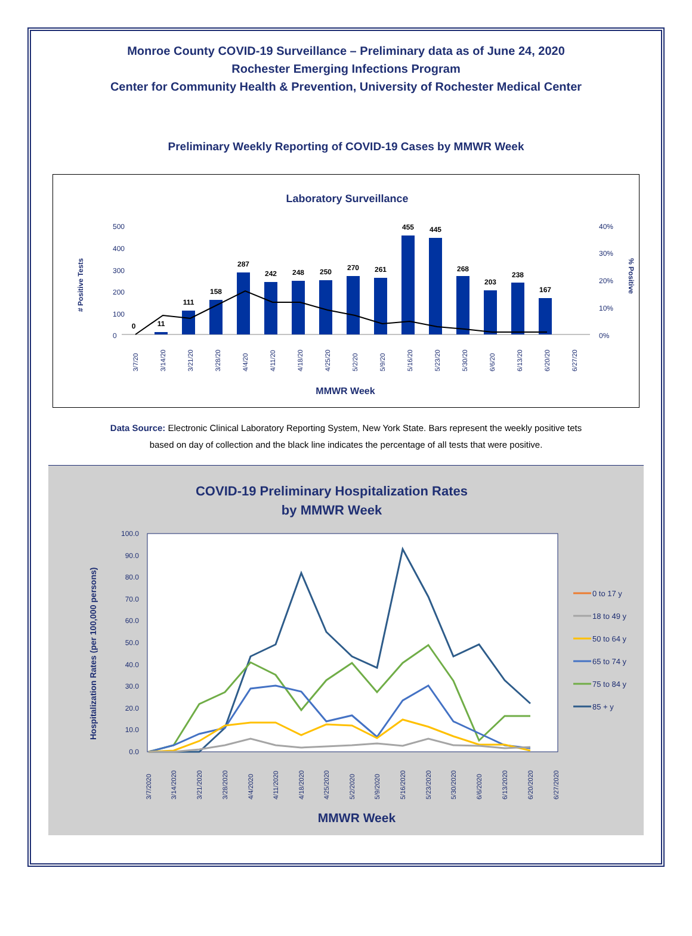Monroe County COVID-19 Surveillance – Preliminary data as of June 24, 2020
Rochester Emerging Infections Program
Center for Community Health & Prevention, University of Rochester Medical Center
Preliminary Weekly Reporting of COVID-19 Cases by MMWR Week
Laboratory Surveillance
‎
# Positive Tests
% Positive
500
400
300
200
100
0
40%
30%
20%
10%
0%
0
11
111
158
287
242
248
250
270
261
455
445
268
203
238
167
3/7/20
3/14/20
3/21/20
3/28/20
4/4/20
4/11/20
4/18/20
4/25/20
5/2/20
5/9/20
5/16/20
5/23/20
5/30/20
6/6/20
6/13/20
6/20/20
6/27/20
MMWR Week
Data Source: Electronic Clinical Laboratory Reporting System, New York State. Bars represent the weekly positive tets based on day of collection and the black line indicates the percentage of all tests that were positive.
COVID-19 Preliminary Hospitalization Rates
by MMWR Week
Hospitalization Rates (per 100,000 persons)
100.0
90.0
80.0
70.0
60.0
50.0
40.0
30.0
20.0
10.0
0.0
3/7/2020
3/14/2020
3/21/2020
3/28/2020
4/4/2020
4/11/2020
4/18/2020
4/25/2020
5/2/2020
5/9/2020
5/16/2020
5/23/2020
5/30/2020
6/6/2020
6/13/2020
6/20/2020
6/27/2020
MMWR Week
0 to 17 y
18 to 49 y
50 to 64 y
65 to 74 y
75 to 84 y
85 + y